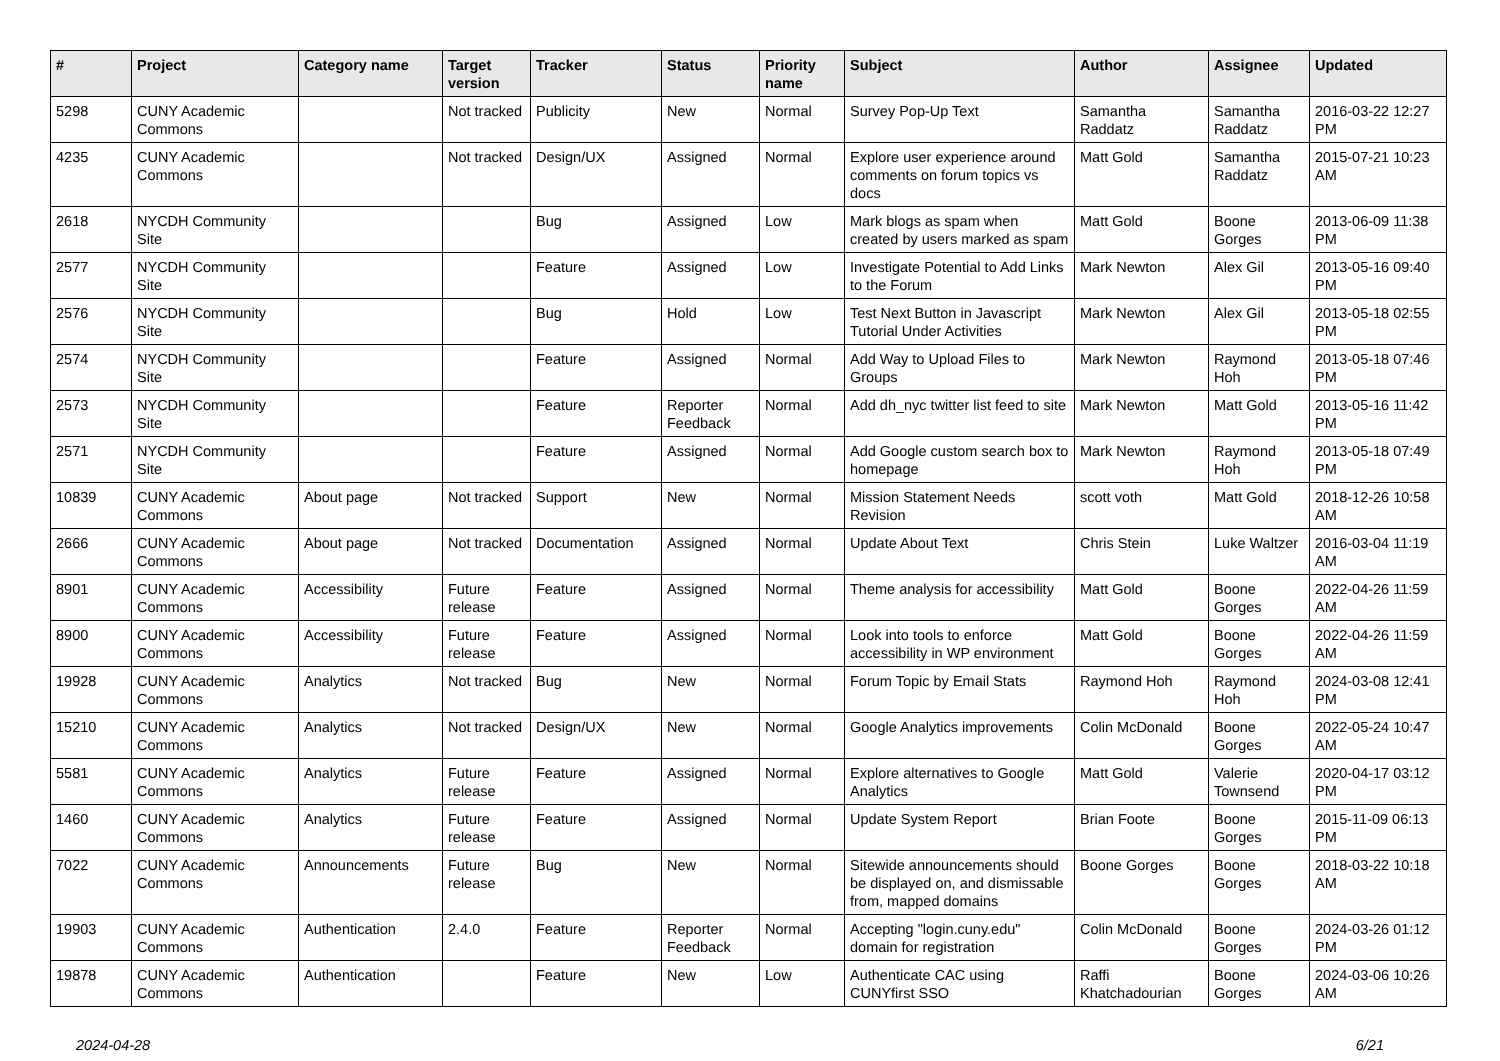| # | Project | Category name | Target version | Tracker | Status | Priority name | Subject | Author | Assignee | Updated |
| --- | --- | --- | --- | --- | --- | --- | --- | --- | --- | --- |
| 5298 | CUNY Academic Commons | | Not tracked | Publicity | New | Normal | Survey Pop-Up Text | Samantha Raddatz | Samantha Raddatz | 2016-03-22 12:27 PM |
| 4235 | CUNY Academic Commons | | Not tracked | Design/UX | Assigned | Normal | Explore user experience around comments on forum topics vs docs | Matt Gold | Samantha Raddatz | 2015-07-21 10:23 AM |
| 2618 | NYCDH Community Site | | | Bug | Assigned | Low | Mark blogs as spam when created by users marked as spam | Matt Gold | Boone Gorges | 2013-06-09 11:38 PM |
| 2577 | NYCDH Community Site | | | Feature | Assigned | Low | Investigate Potential to Add Links to the Forum | Mark Newton | Alex Gil | 2013-05-16 09:40 PM |
| 2576 | NYCDH Community Site | | | Bug | Hold | Low | Test Next Button in Javascript Tutorial Under Activities | Mark Newton | Alex Gil | 2013-05-18 02:55 PM |
| 2574 | NYCDH Community Site | | | Feature | Assigned | Normal | Add Way to Upload Files to Groups | Mark Newton | Raymond Hoh | 2013-05-18 07:46 PM |
| 2573 | NYCDH Community Site | | | Feature | Reporter Feedback | Normal | Add dh_nyc twitter list feed to site | Mark Newton | Matt Gold | 2013-05-16 11:42 PM |
| 2571 | NYCDH Community Site | | | Feature | Assigned | Normal | Add Google custom search box to homepage | Mark Newton | Raymond Hoh | 2013-05-18 07:49 PM |
| 10839 | CUNY Academic Commons | About page | Not tracked | Support | New | Normal | Mission Statement Needs Revision | scott voth | Matt Gold | 2018-12-26 10:58 AM |
| 2666 | CUNY Academic Commons | About page | Not tracked | Documentation | Assigned | Normal | Update About Text | Chris Stein | Luke Waltzer | 2016-03-04 11:19 AM |
| 8901 | CUNY Academic Commons | Accessibility | Future release | Feature | Assigned | Normal | Theme analysis for accessibility | Matt Gold | Boone Gorges | 2022-04-26 11:59 AM |
| 8900 | CUNY Academic Commons | Accessibility | Future release | Feature | Assigned | Normal | Look into tools to enforce accessibility in WP environment | Matt Gold | Boone Gorges | 2022-04-26 11:59 AM |
| 19928 | CUNY Academic Commons | Analytics | Not tracked | Bug | New | Normal | Forum Topic by Email Stats | Raymond Hoh | Raymond Hoh | 2024-03-08 12:41 PM |
| 15210 | CUNY Academic Commons | Analytics | Not tracked | Design/UX | New | Normal | Google Analytics improvements | Colin McDonald | Boone Gorges | 2022-05-24 10:47 AM |
| 5581 | CUNY Academic Commons | Analytics | Future release | Feature | Assigned | Normal | Explore alternatives to Google Analytics | Matt Gold | Valerie Townsend | 2020-04-17 03:12 PM |
| 1460 | CUNY Academic Commons | Analytics | Future release | Feature | Assigned | Normal | Update System Report | Brian Foote | Boone Gorges | 2015-11-09 06:13 PM |
| 7022 | CUNY Academic Commons | Announcements | Future release | Bug | New | Normal | Sitewide announcements should be displayed on, and dismissable from, mapped domains | Boone Gorges | Boone Gorges | 2018-03-22 10:18 AM |
| 19903 | CUNY Academic Commons | Authentication | 2.4.0 | Feature | Reporter Feedback | Normal | Accepting "login.cuny.edu" domain for registration | Colin McDonald | Boone Gorges | 2024-03-26 01:12 PM |
| 19878 | CUNY Academic Commons | Authentication | | Feature | New | Low | Authenticate CAC using CUNYfirst SSO | Raffi Khatchadourian | Boone Gorges | 2024-03-06 10:26 AM |
2024-04-28 6/21